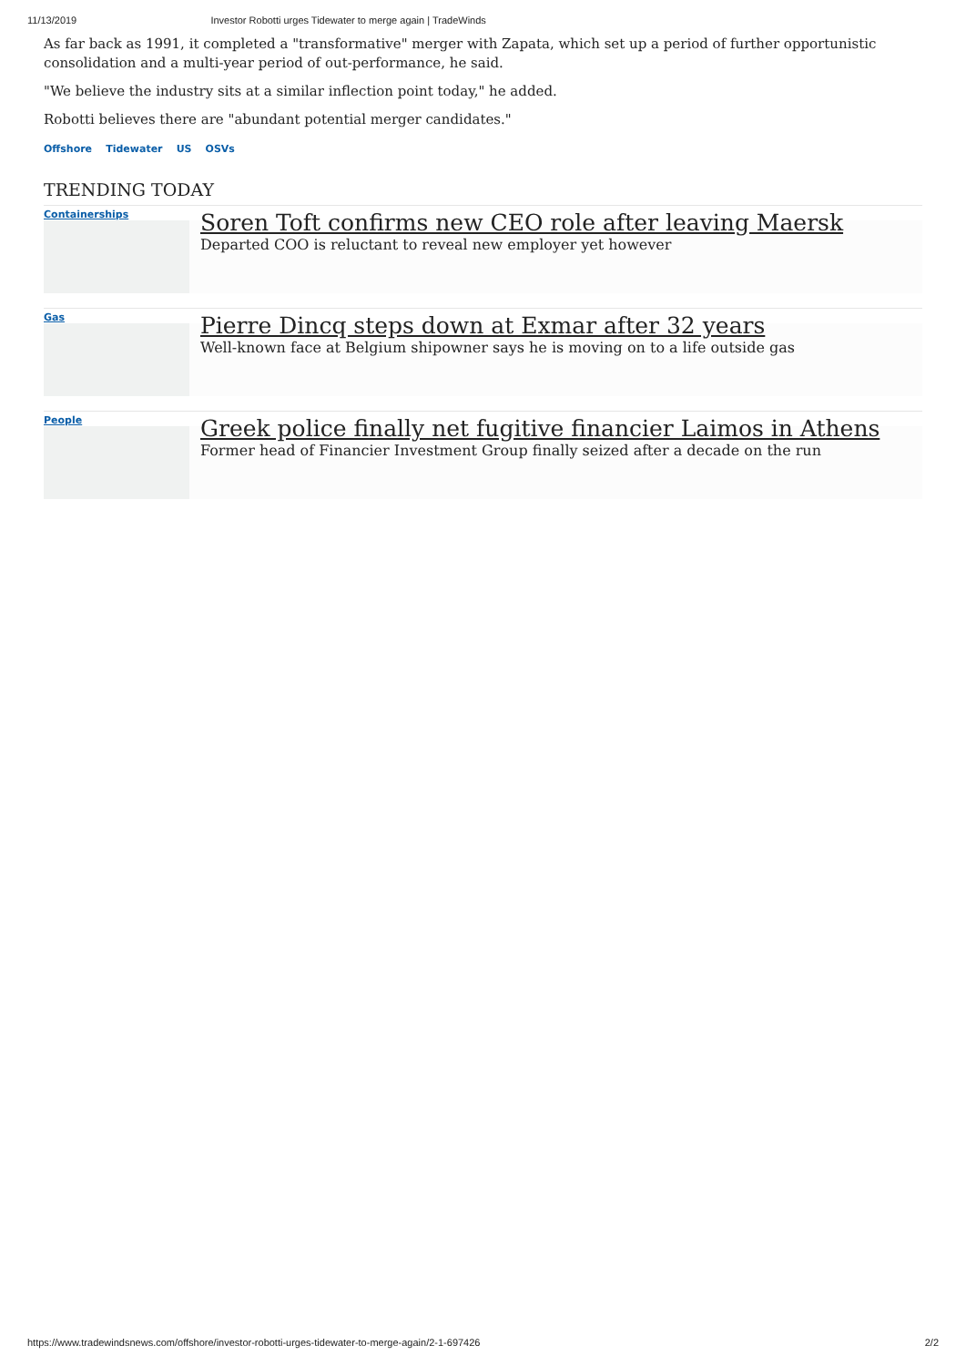11/13/2019 Investor Robotti urges Tidewater to merge again | TradeWinds
As far back as 1991, it completed a "transformative" merger with Zapata, which set up a period of further opportunistic consolidation and a multi-year period of out-performance, he said.
"We believe the industry sits at a similar inflection point today," he added.
Robotti believes there are "abundant potential merger candidates."
Offshore Tidewater US OSVs
TRENDING TODAY
Containerships
Soren Toft confirms new CEO role after leaving Maersk
Departed COO is reluctant to reveal new employer yet however
Gas
Pierre Dincq steps down at Exmar after 32 years
Well-known face at Belgium shipowner says he is moving on to a life outside gas
People
Greek police finally net fugitive financier Laimos in Athens
Former head of Financier Investment Group finally seized after a decade on the run
https://www.tradewindsnews.com/offshore/investor-robotti-urges-tidewater-to-merge-again/2-1-697426 2/2